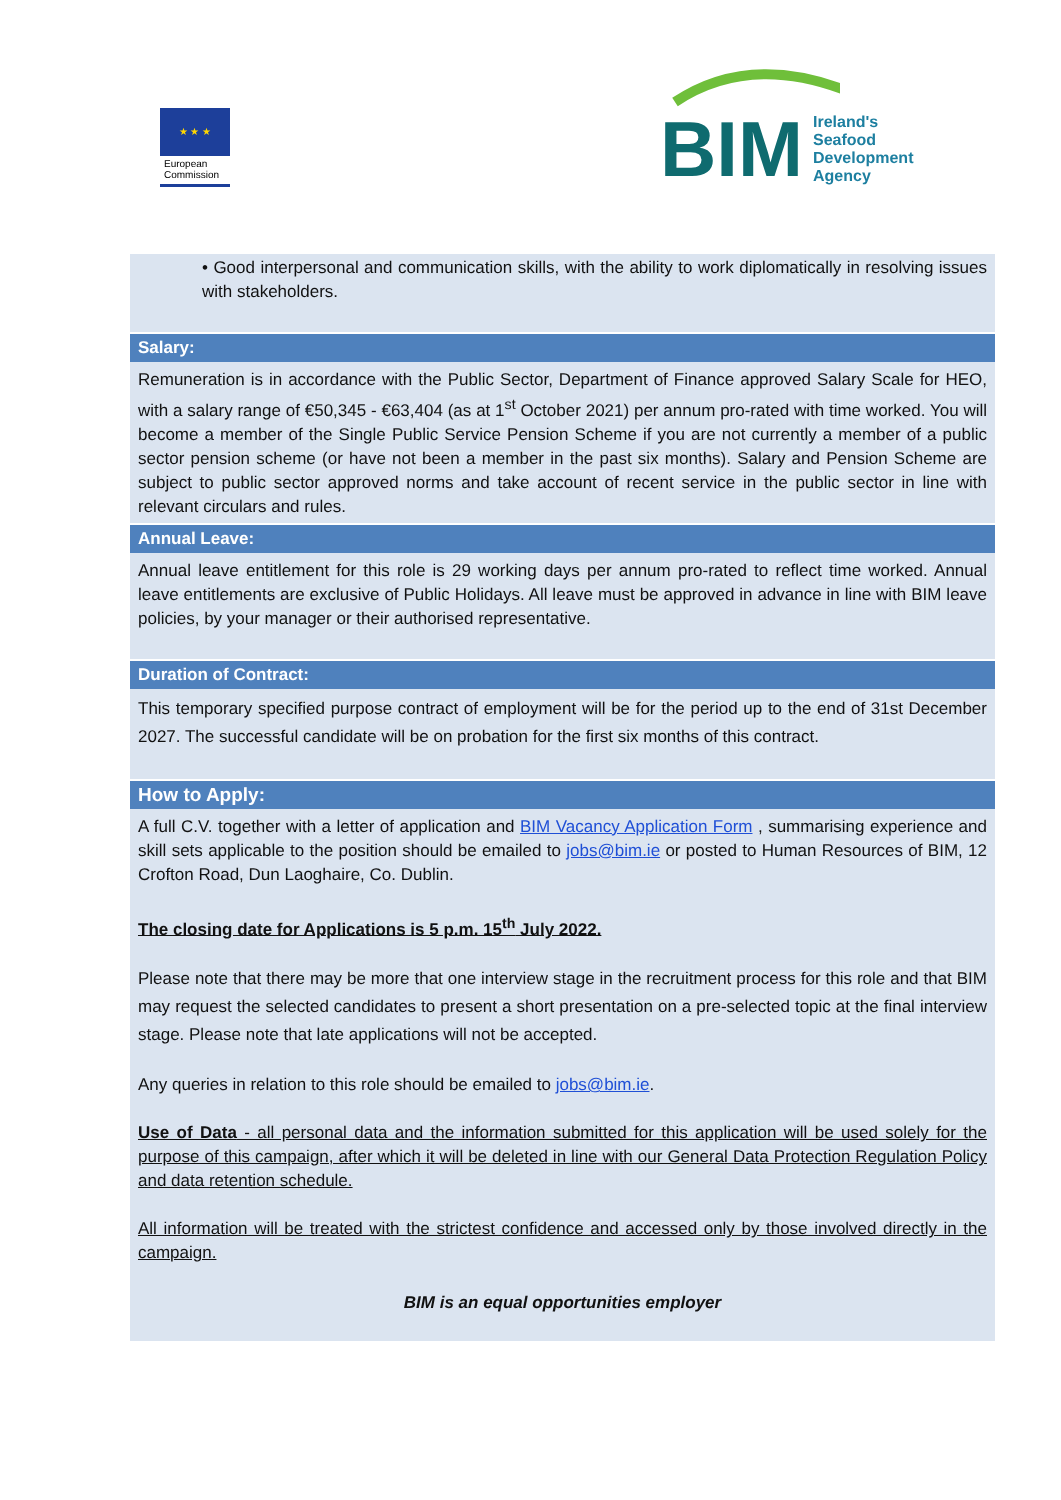★ ★ ★
European
Commission
BIM Ireland's
Seafood
Development
Agency
• Good interpersonal and communication skills, with the ability to work diplomatically in resolving issues with stakeholders.
Salary:
Remuneration is in accordance with the Public Sector, Department of Finance approved Salary Scale for HEO, with a salary range of €50,345 - €63,404 (as at 1<sup>st</sup> October 2021) per annum pro-rated with time worked. You will become a member of the Single Public Service Pension Scheme if you are not currently a member of a public sector pension scheme (or have not been a member in the past six months). Salary and Pension Scheme are subject to public sector approved norms and take account of recent service in the public sector in line with relevant circulars and rules.
Annual Leave:
Annual leave entitlement for this role is 29 working days per annum pro-rated to reflect time worked. Annual leave entitlements are exclusive of Public Holidays. All leave must be approved in advance in line with BIM leave policies, by your manager or their authorised representative.
Duration of Contract:
This temporary specified purpose contract of employment will be for the period up to the end of 31st December 2027. The successful candidate will be on probation for the first six months of this contract.
How to Apply:
A full C.V. together with a letter of application and BIM Vacancy Application Form , summarising experience and skill sets applicable to the position should be emailed to jobs@bim.ie or posted to Human Resources of BIM, 12 Crofton Road, Dun Laoghaire, Co. Dublin.
The closing date for Applications is 5 p.m. 15<sup>th</sup> July 2022.
Please note that there may be more that one interview stage in the recruitment process for this role and that BIM may request the selected candidates to present a short presentation on a pre-selected topic at the final interview stage. Please note that late applications will not be accepted.
Any queries in relation to this role should be emailed to jobs@bim.ie.
Use of Data - all personal data and the information submitted for this application will be used solely for the purpose of this campaign, after which it will be deleted in line with our General Data Protection Regulation Policy and data retention schedule.
All information will be treated with the strictest confidence and accessed only by those involved directly in the campaign.
BIM is an equal opportunities employer